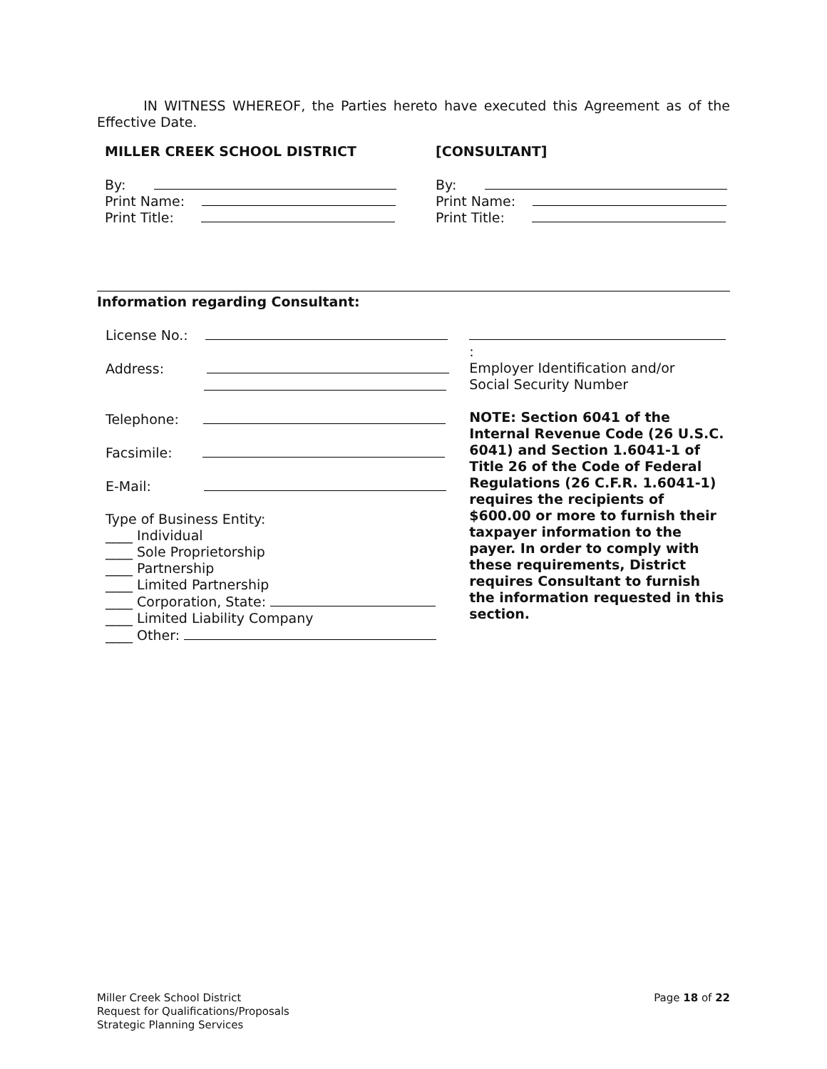IN WITNESS WHEREOF, the Parties hereto have executed this Agreement as of the Effective Date.
MILLER CREEK SCHOOL DISTRICT
By:
Print Name:
Print Title:
[CONSULTANT]
By:
Print Name:
Print Title:
Information regarding Consultant:
License No.:
Address:
Telephone:
Facsimile:
E-Mail:
Type of Business Entity:
____ Individual
____ Sole Proprietorship
____ Partnership
____ Limited Partnership
____ Corporation, State:
____ Limited Liability Company
____ Other:
:
Employer Identification and/or
Social Security Number
NOTE: Section 6041 of the Internal Revenue Code (26 U.S.C. 6041) and Section 1.6041-1 of Title 26 of the Code of Federal Regulations (26 C.F.R. 1.6041-1) requires the recipients of $600.00 or more to furnish their taxpayer information to the payer. In order to comply with these requirements, District requires Consultant to furnish the information requested in this section.
Miller Creek School District
Request for Qualifications/Proposals
Strategic Planning Services
Page 18 of 22